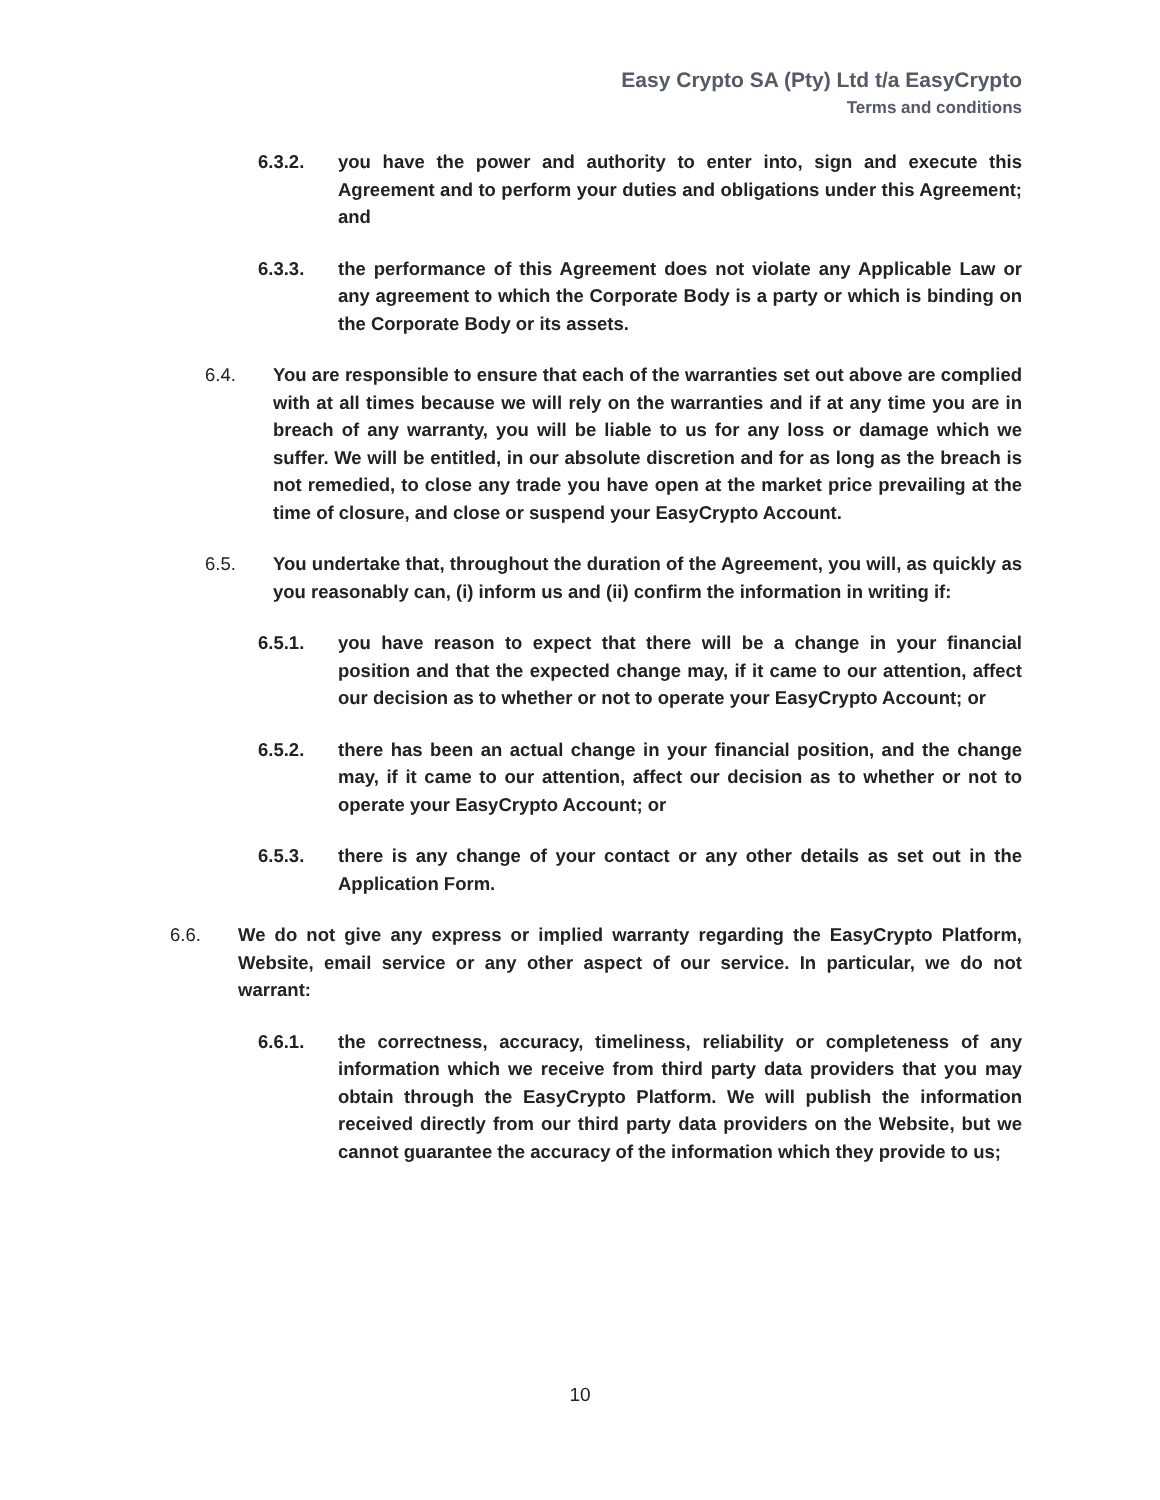Easy Crypto SA (Pty) Ltd t/a EasyCrypto
Terms and conditions
6.3.2. you have the power and authority to enter into, sign and execute this Agreement and to perform your duties and obligations under this Agreement; and
6.3.3. the performance of this Agreement does not violate any Applicable Law or any agreement to which the Corporate Body is a party or which is binding on the Corporate Body or its assets.
6.4. You are responsible to ensure that each of the warranties set out above are complied with at all times because we will rely on the warranties and if at any time you are in breach of any warranty, you will be liable to us for any loss or damage which we suffer. We will be entitled, in our absolute discretion and for as long as the breach is not remedied, to close any trade you have open at the market price prevailing at the time of closure, and close or suspend your EasyCrypto Account.
6.5. You undertake that, throughout the duration of the Agreement, you will, as quickly as you reasonably can, (i) inform us and (ii) confirm the information in writing if:
6.5.1. you have reason to expect that there will be a change in your financial position and that the expected change may, if it came to our attention, affect our decision as to whether or not to operate your EasyCrypto Account; or
6.5.2. there has been an actual change in your financial position, and the change may, if it came to our attention, affect our decision as to whether or not to operate your EasyCrypto Account; or
6.5.3. there is any change of your contact or any other details as set out in the Application Form.
6.6. We do not give any express or implied warranty regarding the EasyCrypto Platform, Website, email service or any other aspect of our service. In particular, we do not warrant:
6.6.1. the correctness, accuracy, timeliness, reliability or completeness of any information which we receive from third party data providers that you may obtain through the EasyCrypto Platform. We will publish the information received directly from our third party data providers on the Website, but we cannot guarantee the accuracy of the information which they provide to us;
10